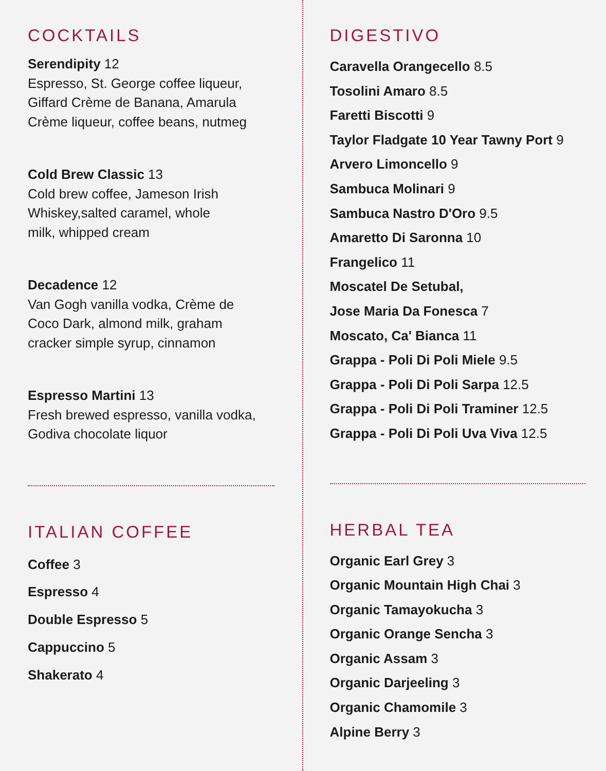COCKTAILS
Serendipity 12
Espresso, St. George coffee liqueur, Giffard Crème de Banana, Amarula Crème liqueur, coffee beans, nutmeg
Cold Brew Classic 13
Cold brew coffee, Jameson Irish
Whiskey,salted caramel, whole
milk, whipped cream
Decadence 12
Van Gogh vanilla vodka, Crème de
Coco Dark, almond milk, graham
cracker simple syrup, cinnamon
Espresso Martini 13
Fresh brewed espresso, vanilla vodka,
Godiva chocolate liquor
ITALIAN COFFEE
Coffee 3
Espresso 4
Double Espresso 5
Cappuccino 5
Shakerato 4
DIGESTIVO
Caravella Orangecello 8.5
Tosolini Amaro 8.5
Faretti Biscotti 9
Taylor Fladgate 10 Year Tawny Port 9
Arvero Limoncello 9
Sambuca Molinari 9
Sambuca Nastro D'Oro 9.5
Amaretto Di Saronna 10
Frangelico 11
Moscatel De Setubal,
Jose Maria Da Fonesca 7
Moscato, Ca' Bianca 11
Grappa - Poli Di Poli Miele 9.5
Grappa - Poli Di Poli Sarpa 12.5
Grappa - Poli Di Poli Traminer 12.5
Grappa - Poli Di Poli Uva Viva 12.5
HERBAL TEA
Organic Earl Grey 3
Organic Mountain High Chai 3
Organic Tamayokucha 3
Organic Orange Sencha 3
Organic Assam 3
Organic Darjeeling 3
Organic Chamomile 3
Alpine Berry 3